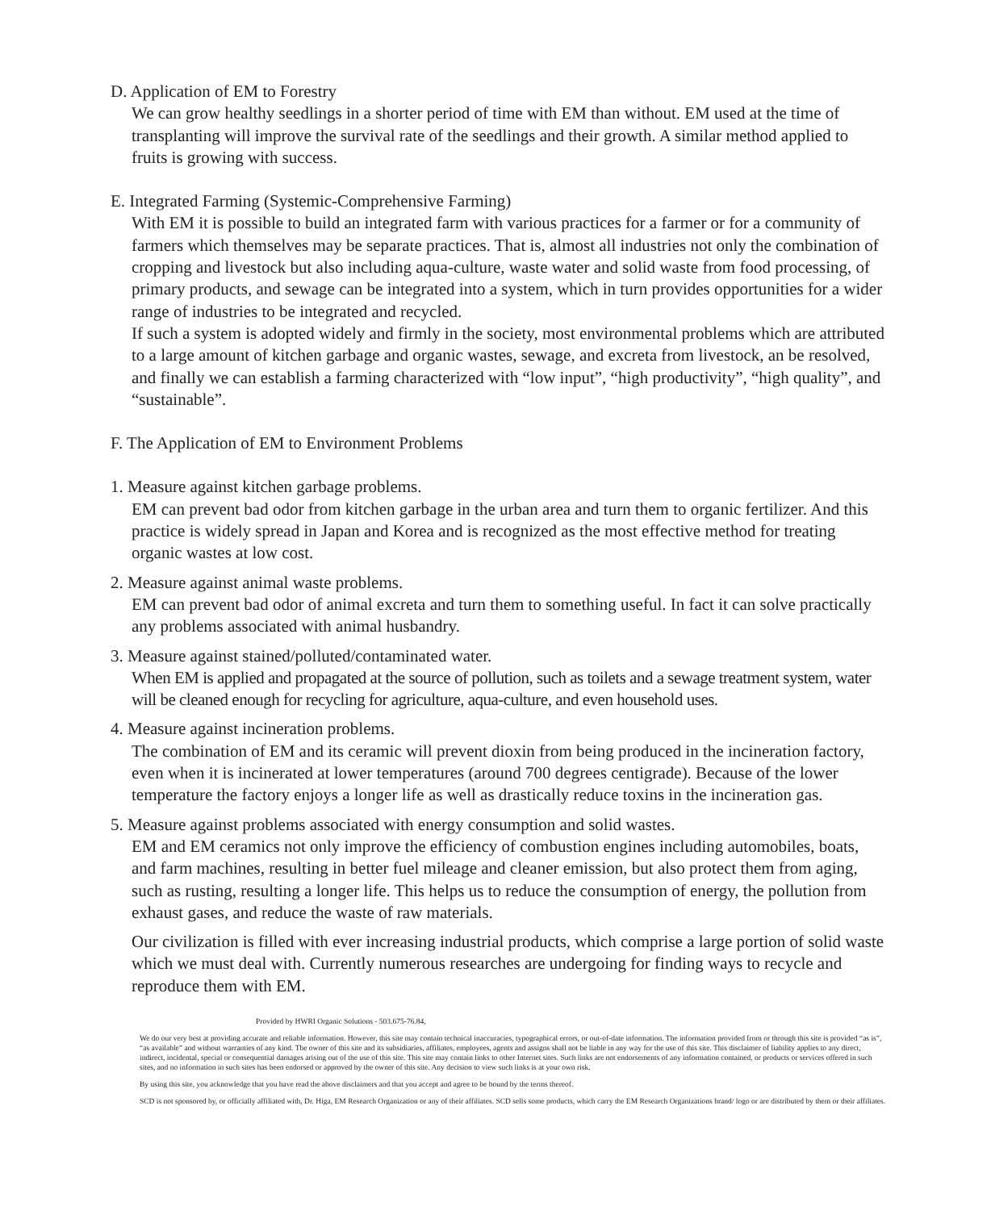D. Application of EM to Forestry
We can grow healthy seedlings in a shorter period of time with EM than without. EM used at the time of transplanting will improve the survival rate of the seedlings and their growth. A similar method applied to fruits is growing with success.
E. Integrated Farming (Systemic-Comprehensive Farming)
With EM it is possible to build an integrated farm with various practices for a farmer or for a community of farmers which themselves may be separate practices. That is, almost all industries not only the combination of cropping and livestock but also including aqua-culture, waste water and solid waste from food processing, of primary products, and sewage can be integrated into a system, which in turn provides opportunities for a wider range of industries to be integrated and recycled.
If such a system is adopted widely and firmly in the society, most environmental problems which are attributed to a large amount of kitchen garbage and organic wastes, sewage, and excreta from livestock, an be resolved, and finally we can establish a farming characterized with “low input”, “high productivity”, “high quality”, and “sustainable”.
F. The Application of EM to Environment Problems
1. Measure against kitchen garbage problems.
EM can prevent bad odor from kitchen garbage in the urban area and turn them to organic fertilizer. And this practice is widely spread in Japan and Korea and is recognized as the most effective method for treating organic wastes at low cost.
2. Measure against animal waste problems.
EM can prevent bad odor of animal excreta and turn them to something useful. In fact it can solve practically any problems associated with animal husbandry.
3. Measure against stained/polluted/contaminated water.
When EM is applied and propagated at the source of pollution, such as toilets and a sewage treatment system, water will be cleaned enough for recycling for agriculture, aqua-culture, and even household uses.
4. Measure against incineration problems.
The combination of EM and its ceramic will prevent dioxin from being produced in the incineration factory, even when it is incinerated at lower temperatures (around 700 degrees centigrade). Because of the lower temperature the factory enjoys a longer life as well as drastically reduce toxins in the incineration gas.
5. Measure against problems associated with energy consumption and solid wastes.
EM and EM ceramics not only improve the efficiency of combustion engines including automobiles, boats, and farm machines, resulting in better fuel mileage and cleaner emission, but also protect them from aging, such as rusting, resulting a longer life. This helps us to reduce the consumption of energy, the pollution from exhaust gases, and reduce the waste of raw materials.
Our civilization is filled with ever increasing industrial products, which comprise a large portion of solid waste which we must deal with. Currently numerous researches are undergoing for finding ways to recycle and reproduce them with EM.
Provided by HWRI Organic Solutions - 503.675-76.84,
We do our very best at providing accurate and reliable information. However, this site may contain technical inaccuracies, typographical errors, or out-of-date information. The information provided from or through this site is provided “as is”, “as available” and without warranties of any kind. The owner of this site and its subsidiaries, affiliates, employees, agents and assigns shall not be liable in any way for the use of this site. This disclaimer of liability applies to any direct, indirect, incidental, special or consequential damages arising out of the use of this site. This site may contain links to other Internet sites. Such links are not endorsements of any information contained, or products or services offered in such sites, and no information in such sites has been endorsed or approved by the owner of this site. Any decision to view such links is at your own risk.
By using this site, you acknowledge that you have read the above disclaimers and that you accept and agree to be bound by the terms thereof.
SCD is not sponsored by, or officially affiliated with, Dr. Higa, EM Research Organization or any of their affiliates. SCD sells some products, which carry the EM Research Organizations brand/ logo or are distributed by them or their affiliates.